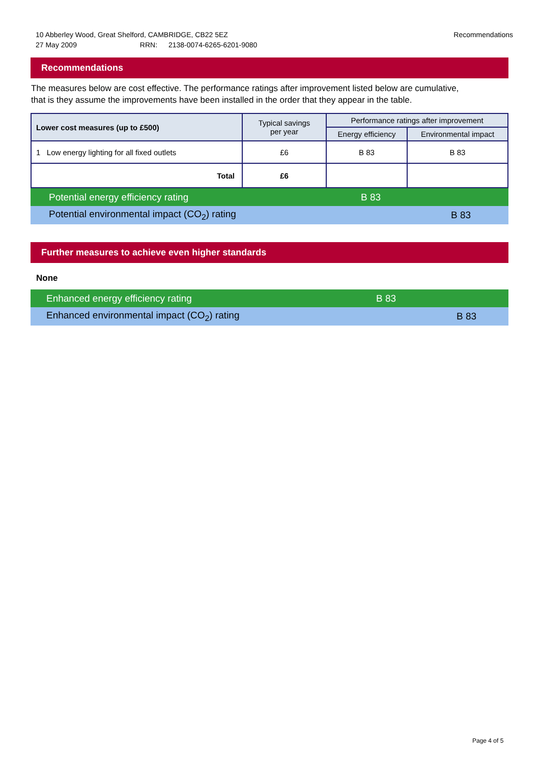10 Abberley Wood, Great Shelford, CAMBRIDGE, CB22 5EZ Recommendations
27 May 2009 RRN: 2138-0074-6265-6201-9080
Recommendations
The measures below are cost effective. The performance ratings after improvement listed below are cumulative, that is they assume the improvements have been installed in the order that they appear in the table.
| Lower cost measures (up to £500) | Typical savings per year | Performance ratings after improvement | |
| --- | --- | --- | --- |
| | | Energy efficiency | Environmental impact |
| 1 Low energy lighting for all fixed outlets | £6 | B 83 | B 83 |
| Total | £6 | | |
Potential energy efficiency rating B 83
Potential environmental impact (CO<sub>2</sub>) rating B 83
Further measures to achieve even higher standards
None
Enhanced energy efficiency rating B 83
Enhanced environmental impact (CO<sub>2</sub>) rating B 83
Page 4 of 5